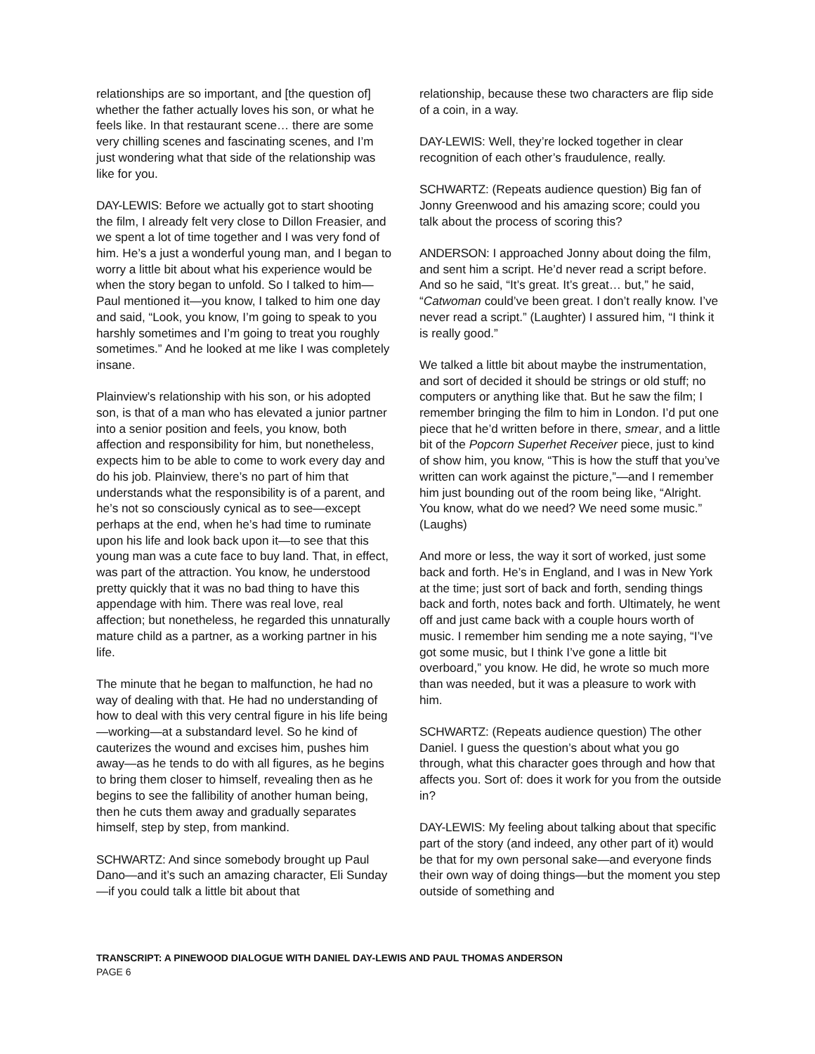relationships are so important, and [the question of] whether the father actually loves his son, or what he feels like. In that restaurant scene… there are some very chilling scenes and fascinating scenes, and I’m just wondering what that side of the relationship was like for you.
DAY-LEWIS: Before we actually got to start shooting the film, I already felt very close to Dillon Freasier, and we spent a lot of time together and I was very fond of him. He’s a just a wonderful young man, and I began to worry a little bit about what his experience would be when the story began to unfold. So I talked to him—Paul mentioned it—you know, I talked to him one day and said, “Look, you know, I’m going to speak to you harshly sometimes and I’m going to treat you roughly sometimes.” And he looked at me like I was completely insane.
Plainview’s relationship with his son, or his adopted son, is that of a man who has elevated a junior partner into a senior position and feels, you know, both affection and responsibility for him, but nonetheless, expects him to be able to come to work every day and do his job. Plainview, there’s no part of him that understands what the responsibility is of a parent, and he’s not so consciously cynical as to see—except perhaps at the end, when he’s had time to ruminate upon his life and look back upon it—to see that this young man was a cute face to buy land. That, in effect, was part of the attraction. You know, he understood pretty quickly that it was no bad thing to have this appendage with him. There was real love, real affection; but nonetheless, he regarded this unnaturally mature child as a partner, as a working partner in his life.
The minute that he began to malfunction, he had no way of dealing with that. He had no understanding of how to deal with this very central figure in his life being—working—at a substandard level. So he kind of cauterizes the wound and excises him, pushes him away—as he tends to do with all figures, as he begins to bring them closer to himself, revealing then as he begins to see the fallibility of another human being, then he cuts them away and gradually separates himself, step by step, from mankind.
SCHWARTZ: And since somebody brought up Paul Dano—and it’s such an amazing character, Eli Sunday—if you could talk a little bit about that
relationship, because these two characters are flip side of a coin, in a way.
DAY-LEWIS: Well, they’re locked together in clear recognition of each other’s fraudulence, really.
SCHWARTZ: (Repeats audience question) Big fan of Jonny Greenwood and his amazing score; could you talk about the process of scoring this?
ANDERSON: I approached Jonny about doing the film, and sent him a script. He’d never read a script before. And so he said, “It’s great. It’s great… but,” he said, “Catwoman could’ve been great. I don’t really know. I’ve never read a script.” (Laughter) I assured him, “I think it is really good.”
We talked a little bit about maybe the instrumentation, and sort of decided it should be strings or old stuff; no computers or anything like that. But he saw the film; I remember bringing the film to him in London. I’d put one piece that he’d written before in there, smear, and a little bit of the Popcorn Superhet Receiver piece, just to kind of show him, you know, “This is how the stuff that you’ve written can work against the picture,”—and I remember him just bounding out of the room being like, “Alright. You know, what do we need? We need some music.” (Laughs)
And more or less, the way it sort of worked, just some back and forth. He’s in England, and I was in New York at the time; just sort of back and forth, sending things back and forth, notes back and forth. Ultimately, he went off and just came back with a couple hours worth of music. I remember him sending me a note saying, “I’ve got some music, but I think I’ve gone a little bit overboard,” you know. He did, he wrote so much more than was needed, but it was a pleasure to work with him.
SCHWARTZ: (Repeats audience question) The other Daniel. I guess the question’s about what you go through, what this character goes through and how that affects you. Sort of: does it work for you from the outside in?
DAY-LEWIS: My feeling about talking about that specific part of the story (and indeed, any other part of it) would be that for my own personal sake—and everyone finds their own way of doing things—but the moment you step outside of something and
TRANSCRIPT: A PINEWOOD DIALOGUE WITH DANIEL DAY-LEWIS AND PAUL THOMAS ANDERSON
PAGE 6